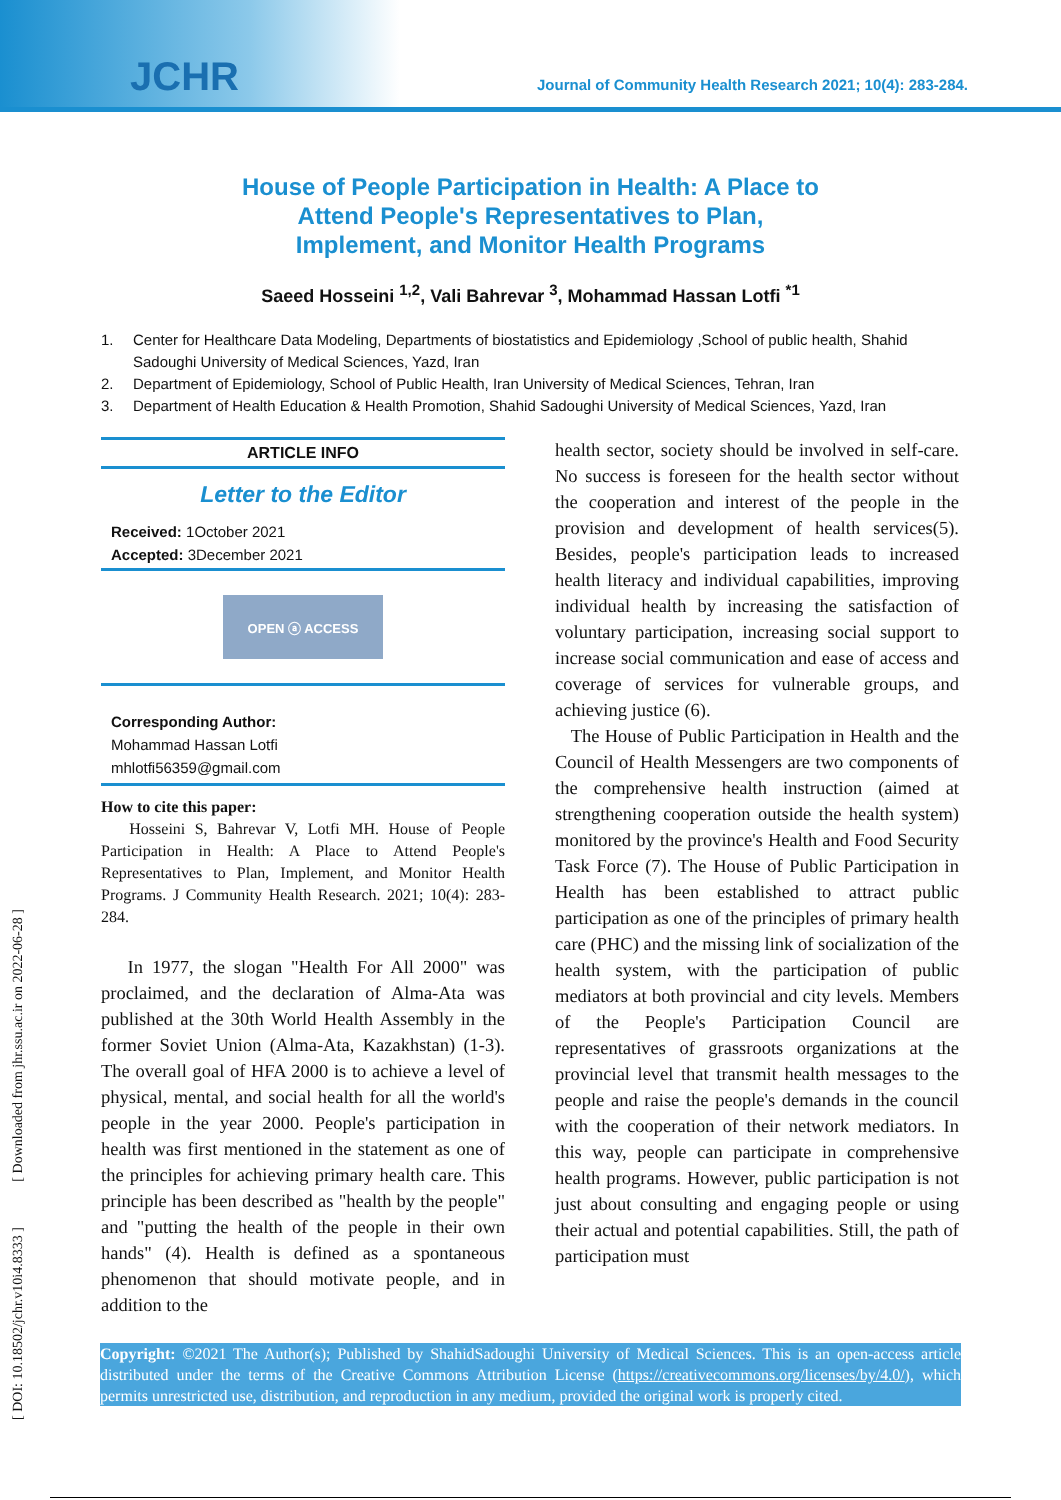JCHR
Journal of Community Health Research 2021; 10(4): 283-284.
House of People Participation in Health: A Place to Attend People's Representatives to Plan, Implement, and Monitor Health Programs
Saeed Hosseini <sup>1,2</sup>, Vali Bahrevar <sup>3</sup>, Mohammad Hassan Lotfi <sup>*1</sup>
1. Center for Healthcare Data Modeling, Departments of biostatistics and Epidemiology ,School of public health, Shahid Sadoughi University of Medical Sciences, Yazd, Iran
2. Department of Epidemiology, School of Public Health, Iran University of Medical Sciences, Tehran, Iran
3. Department of Health Education & Health Promotion, Shahid Sadoughi University of Medical Sciences, Yazd, Iran
ARTICLE INFO
Letter to the Editor
Received: 1October 2021
Accepted: 3December 2021
OPEN ⓐ ACCESS
Corresponding Author:
Mohammad Hassan Lotfi
mhlotfi56359@gmail.com
How to cite this paper:
Hosseini S, Bahrevar V, Lotfi MH. House of People Participation in Health: A Place to Attend People's Representatives to Plan, Implement, and Monitor Health Programs. J Community Health Research. 2021; 10(4): 283-284.
In 1977, the slogan "Health For All 2000" was proclaimed, and the declaration of Alma-Ata was published at the 30th World Health Assembly in the former Soviet Union (Alma-Ata, Kazakhstan) (1-3). The overall goal of HFA 2000 is to achieve a level of physical, mental, and social health for all the world's people in the year 2000. People's participation in health was first mentioned in the statement as one of the principles for achieving primary health care. This principle has been described as "health by the people" and "putting the health of the people in their own hands" (4). Health is defined as a spontaneous phenomenon that should motivate people, and in addition to the
health sector, society should be involved in self-care. No success is foreseen for the health sector without the cooperation and interest of the people in the provision and development of health services(5). Besides, people's participation leads to increased health literacy and individual capabilities, improving individual health by increasing the satisfaction of voluntary participation, increasing social support to increase social communication and ease of access and coverage of services for vulnerable groups, and achieving justice (6).
The House of Public Participation in Health and the Council of Health Messengers are two components of the comprehensive health instruction (aimed at strengthening cooperation outside the health system) monitored by the province's Health and Food Security Task Force (7). The House of Public Participation in Health has been established to attract public participation as one of the principles of primary health care (PHC) and the missing link of socialization of the health system, with the participation of public mediators at both provincial and city levels. Members of the People's Participation Council are representatives of grassroots organizations at the provincial level that transmit health messages to the people and raise the people's demands in the council with the cooperation of their network mediators. In this way, people can participate in comprehensive health programs. However, public participation is not just about consulting and engaging people or using their actual and potential capabilities. Still, the path of participation must
Copyright: ©2021 The Author(s); Published by ShahidSadoughi University of Medical Sciences. This is an open-access article distributed under the terms of the Creative Commons Attribution License (https://creativecommons.org/licenses/by/4.0/), which permits unrestricted use, distribution, and reproduction in any medium, provided the original work is properly cited.
[ DOI: 10.18502/jchr.v10i4.8333 ] [ Downloaded from jhr.ssu.ac.ir on 2022-06-28 ]